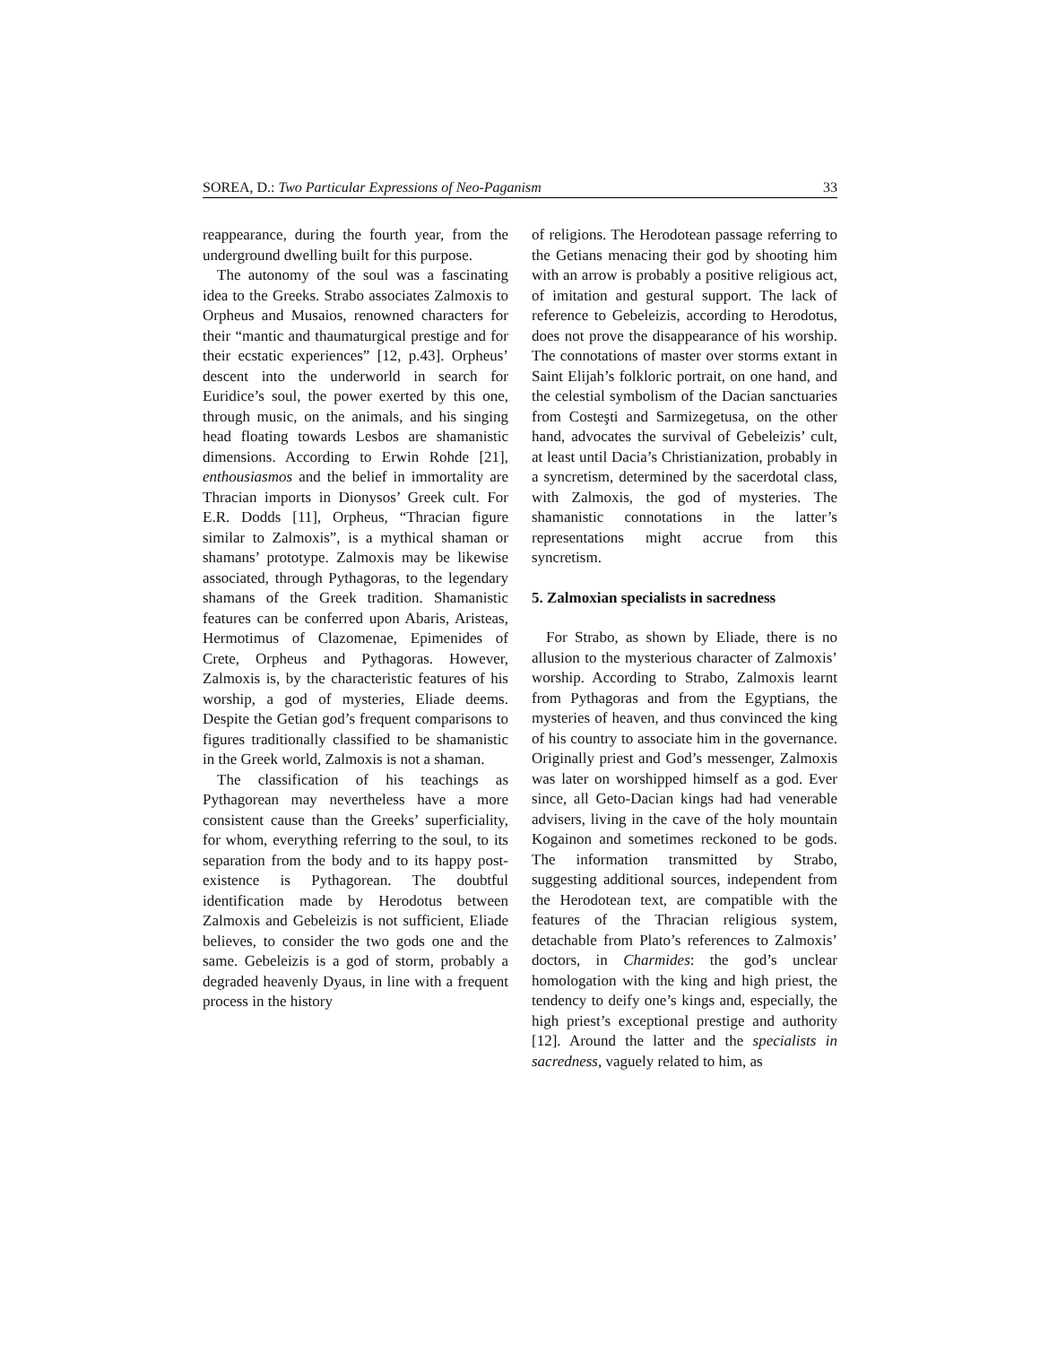SOREA, D.: Two Particular Expressions of Neo-Paganism 33
reappearance, during the fourth year, from the underground dwelling built for this purpose.
The autonomy of the soul was a fascinating idea to the Greeks. Strabo associates Zalmoxis to Orpheus and Musaios, renowned characters for their “mantic and thaumaturgical prestige and for their ecstatic experiences” [12, p.43]. Orpheus’ descent into the underworld in search for Euridice’s soul, the power exerted by this one, through music, on the animals, and his singing head floating towards Lesbos are shamanistic dimensions. According to Erwin Rohde [21], enthousiasmos and the belief in immortality are Thracian imports in Dionysos’ Greek cult. For E.R. Dodds [11], Orpheus, “Thracian figure similar to Zalmoxis”, is a mythical shaman or shamans’ prototype. Zalmoxis may be likewise associated, through Pythagoras, to the legendary shamans of the Greek tradition. Shamanistic features can be conferred upon Abaris, Aristeas, Hermotimus of Clazomenae, Epimenides of Crete, Orpheus and Pythagoras. However, Zalmoxis is, by the characteristic features of his worship, a god of mysteries, Eliade deems. Despite the Getian god’s frequent comparisons to figures traditionally classified to be shamanistic in the Greek world, Zalmoxis is not a shaman.
The classification of his teachings as Pythagorean may nevertheless have a more consistent cause than the Greeks’ superficiality, for whom, everything referring to the soul, to its separation from the body and to its happy post-existence is Pythagorean. The doubtful identification made by Herodotus between Zalmoxis and Gebeleizis is not sufficient, Eliade believes, to consider the two gods one and the same. Gebeleizis is a god of storm, probably a degraded heavenly Dyaus, in line with a frequent process in the history
of religions. The Herodotean passage referring to the Getians menacing their god by shooting him with an arrow is probably a positive religious act, of imitation and gestural support. The lack of reference to Gebeleizis, according to Herodotus, does not prove the disappearance of his worship. The connotations of master over storms extant in Saint Elijah’s folkloric portrait, on one hand, and the celestial symbolism of the Dacian sanctuaries from Costeşti and Sarmizegetusa, on the other hand, advocates the survival of Gebeleizis’ cult, at least until Dacia’s Christianization, probably in a syncretism, determined by the sacerdotal class, with Zalmoxis, the god of mysteries. The shamanistic connotations in the latter’s representations might accrue from this syncretism.
5. Zalmoxian specialists in sacredness
For Strabo, as shown by Eliade, there is no allusion to the mysterious character of Zalmoxis’ worship. According to Strabo, Zalmoxis learnt from Pythagoras and from the Egyptians, the mysteries of heaven, and thus convinced the king of his country to associate him in the governance. Originally priest and God’s messenger, Zalmoxis was later on worshipped himself as a god. Ever since, all Geto-Dacian kings had had venerable advisers, living in the cave of the holy mountain Kogainon and sometimes reckoned to be gods. The information transmitted by Strabo, suggesting additional sources, independent from the Herodotean text, are compatible with the features of the Thracian religious system, detachable from Plato’s references to Zalmoxis’ doctors, in Charmides: the god’s unclear homologation with the king and high priest, the tendency to deify one’s kings and, especially, the high priest’s exceptional prestige and authority [12]. Around the latter and the specialists in sacredness, vaguely related to him, as